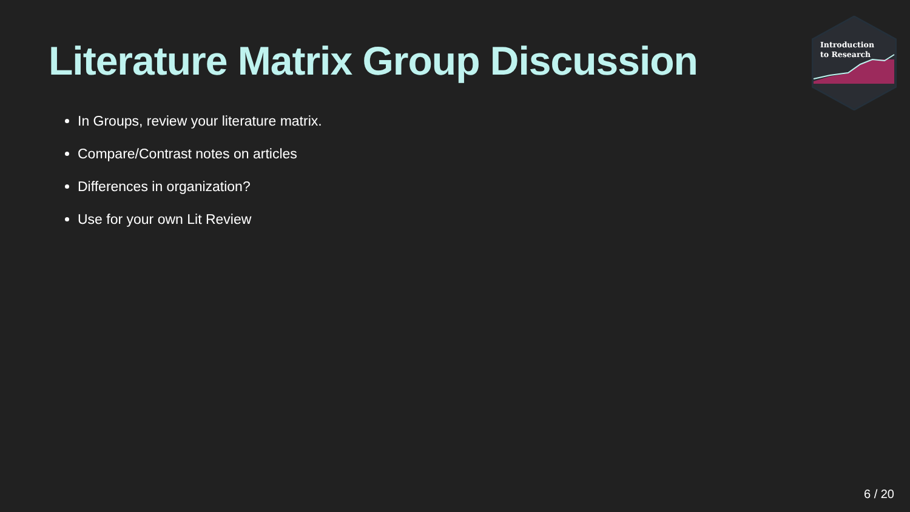Literature Matrix Group Discussion
In Groups, review your literature matrix.
Compare/Contrast notes on articles
Differences in organization?
Use for your own Lit Review
Introduction
to Research
6 / 20